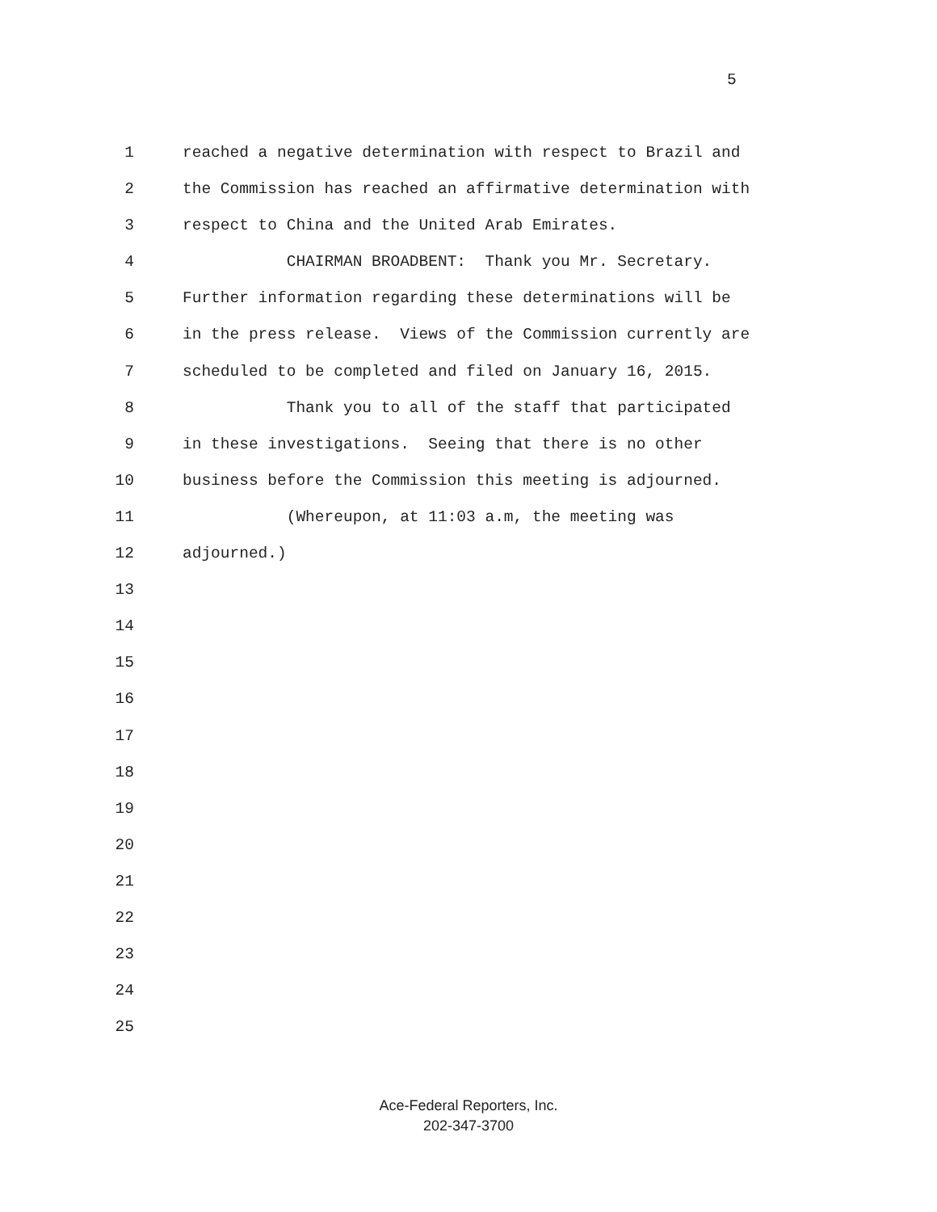5
1 reached a negative determination with respect to Brazil and
2 the Commission has reached an affirmative determination with
3 respect to China and the United Arab Emirates.
4 CHAIRMAN BROADBENT: Thank you Mr. Secretary.
5 Further information regarding these determinations will be
6 in the press release. Views of the Commission currently are
7 scheduled to be completed and filed on January 16, 2015.
8 Thank you to all of the staff that participated
9 in these investigations. Seeing that there is no other
10 business before the Commission this meeting is adjourned.
11 (Whereupon, at 11:03 a.m, the meeting was
12 adjourned.)
13
14
15
16
17
18
19
20
21
22
23
24
25
Ace-Federal Reporters, Inc.
202-347-3700